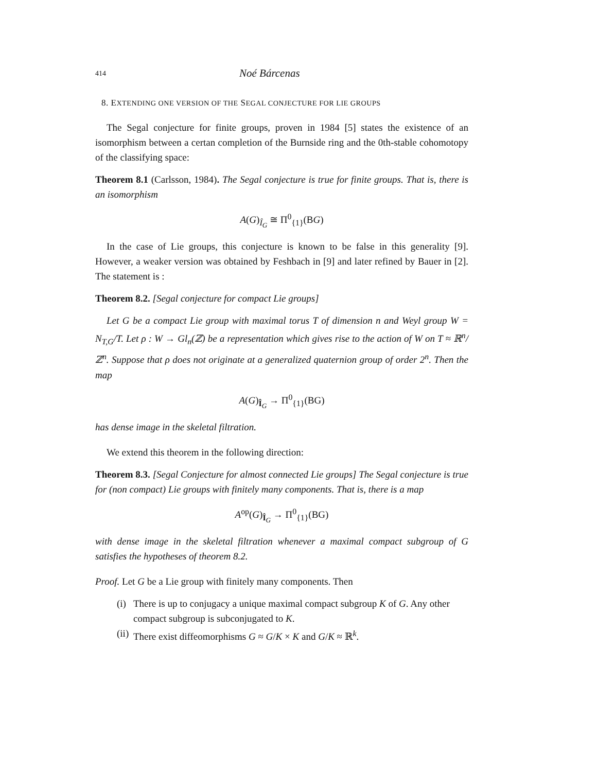414 Noé Bárcenas
8. EXTENDING ONE VERSION OF THE SEGAL CONJECTURE FOR LIE GROUPS
The Segal conjecture for finite groups, proven in 1984 [5] states the existence of an isomorphism between a certan completion of the Burnside ring and the 0th-stable cohomotopy of the classifying space:
Theorem 8.1 (Carlsson, 1984). The Segal conjecture is true for finite groups. That is, there is an isomorphism
A(G)<sub>Î<sub>G</sub></sub> ≅ Π<sup>0</sup><sub>{1}</sub>(BG)
In the case of Lie groups, this conjecture is known to be false in this generality [9]. However, a weaker version was obtained by Feshbach in [9] and later refined by Bauer in [2]. The statement is :
Theorem 8.2. [Segal conjecture for compact Lie groups]
Let G be a compact Lie group with maximal torus T of dimension n and Weyl group W = N<sub>T,G</sub>/T. Let ρ : W → Gl<sub>n</sub>(ℤ) be a representation which gives rise to the action of W on T ≈ ℝ<sup>n</sup>/ℤ<sup>n</sup>. Suppose that ρ does not originate at a generalized quaternion group of order 2<sup>n</sup>. Then the map
A(G)<sub>Î<sub>G</sub></sub> → Π<sup>0</sup><sub>{1}</sub>(BG)
has dense image in the skeletal filtration.
We extend this theorem in the following direction:
Theorem 8.3. [Segal Conjecture for almost connected Lie groups] The Segal conjecture is true for (non compact) Lie groups with finitely many components. That is, there is a map
A<sup>op</sup>(G)<sub>Î<sub>G</sub></sub> → Π<sup>0</sup><sub>{1}</sub>(BG)
with dense image in the skeletal filtration whenever a maximal compact subgroup of G satisfies the hypotheses of theorem 8.2.
Proof. Let G be a Lie group with finitely many components. Then
(i) There is up to conjugacy a unique maximal compact subgroup K of G. Any other compact subgroup is subconjugated to K.
(ii) There exist diffeomorphisms G ≈ G/K × K and G/K ≈ ℝ<sup>k</sup>.